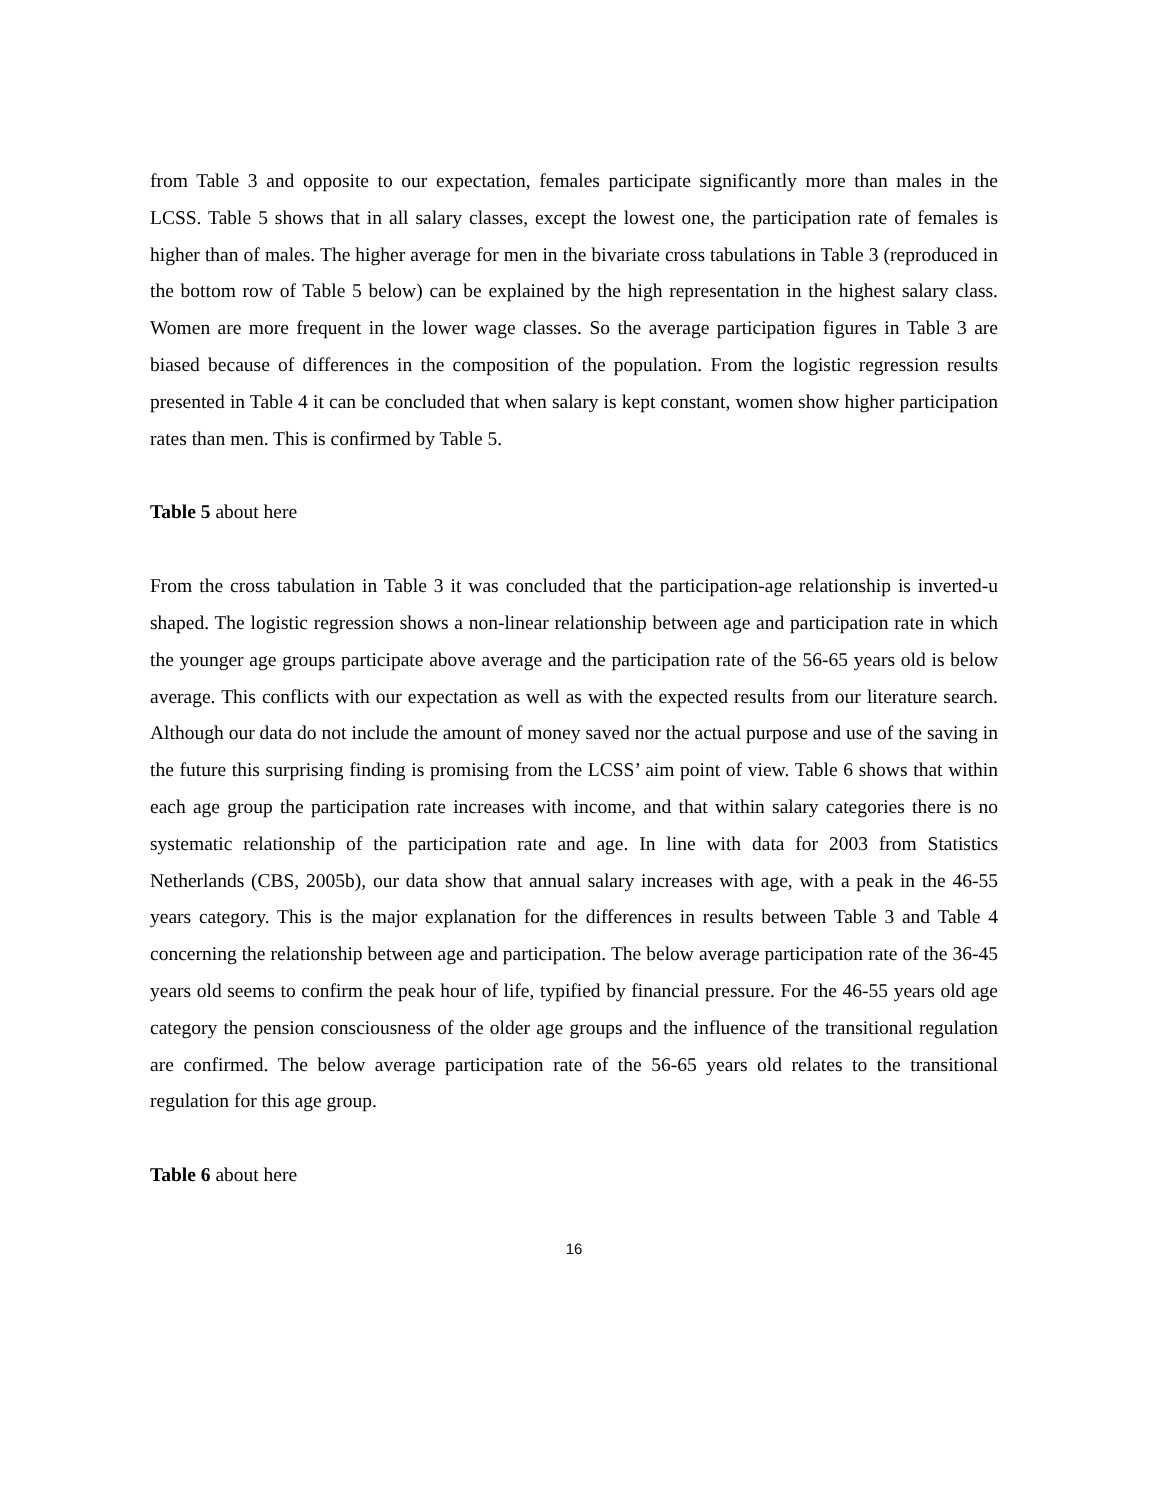from Table 3 and opposite to our expectation, females participate significantly more than males in the LCSS. Table 5 shows that in all salary classes, except the lowest one, the participation rate of females is higher than of males. The higher average for men in the bivariate cross tabulations in Table 3 (reproduced in the bottom row of Table 5 below) can be explained by the high representation in the highest salary class. Women are more frequent in the lower wage classes. So the average participation figures in Table 3 are biased because of differences in the composition of the population. From the logistic regression results presented in Table 4 it can be concluded that when salary is kept constant, women show higher participation rates than men. This is confirmed by Table 5.
Table 5 about here
From the cross tabulation in Table 3 it was concluded that the participation-age relationship is inverted-u shaped. The logistic regression shows a non-linear relationship between age and participation rate in which the younger age groups participate above average and the participation rate of the 56-65 years old is below average. This conflicts with our expectation as well as with the expected results from our literature search. Although our data do not include the amount of money saved nor the actual purpose and use of the saving in the future this surprising finding is promising from the LCSS’ aim point of view. Table 6 shows that within each age group the participation rate increases with income, and that within salary categories there is no systematic relationship of the participation rate and age. In line with data for 2003 from Statistics Netherlands (CBS, 2005b), our data show that annual salary increases with age, with a peak in the 46-55 years category. This is the major explanation for the differences in results between Table 3 and Table 4 concerning the relationship between age and participation. The below average participation rate of the 36-45 years old seems to confirm the peak hour of life, typified by financial pressure. For the 46-55 years old age category the pension consciousness of the older age groups and the influence of the transitional regulation are confirmed. The below average participation rate of the 56-65 years old relates to the transitional regulation for this age group.
Table 6 about here
16